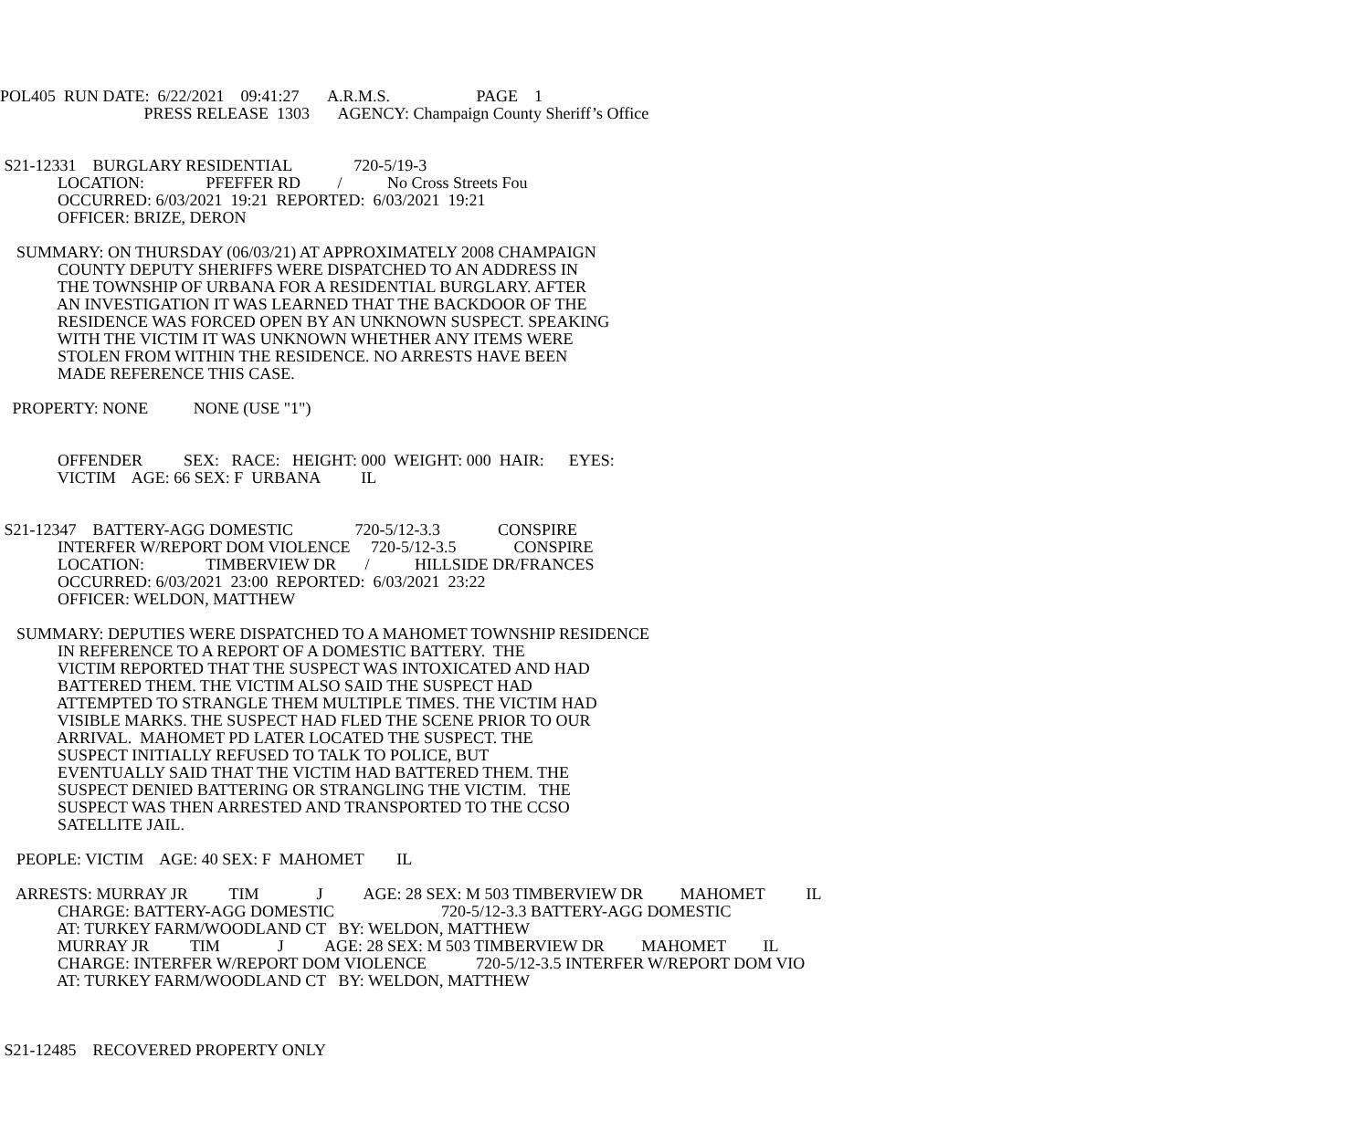POL405 RUN DATE: 6/22/2021 09:41:27 A.R.M.S. PAGE 1
PRESS RELEASE 1303 AGENCY: Champaign County Sheriff’s Office
S21-12331 BURGLARY RESIDENTIAL 720-5/19-3
LOCATION: PFEFFER RD / No Cross Streets Fou
OCCURRED: 6/03/2021 19:21 REPORTED: 6/03/2021 19:21
OFFICER: BRIZE, DERON
SUMMARY: ON THURSDAY (06/03/21) AT APPROXIMATELY 2008 CHAMPAIGN
COUNTY DEPUTY SHERIFFS WERE DISPATCHED TO AN ADDRESS IN
THE TOWNSHIP OF URBANA FOR A RESIDENTIAL BURGLARY. AFTER
AN INVESTIGATION IT WAS LEARNED THAT THE BACKDOOR OF THE
RESIDENCE WAS FORCED OPEN BY AN UNKNOWN SUSPECT. SPEAKING
WITH THE VICTIM IT WAS UNKNOWN WHETHER ANY ITEMS WERE
STOLEN FROM WITHIN THE RESIDENCE. NO ARRESTS HAVE BEEN
MADE REFERENCE THIS CASE.
PROPERTY: NONE NONE (USE "1")
OFFENDER SEX: RACE: HEIGHT: 000 WEIGHT: 000 HAIR: EYES:
VICTIM AGE: 66 SEX: F URBANA IL
S21-12347 BATTERY-AGG DOMESTIC 720-5/12-3.3 CONSPIRE
INTERFER W/REPORT DOM VIOLENCE 720-5/12-3.5 CONSPIRE
LOCATION: TIMBERVIEW DR / HILLSIDE DR/FRANCES
OCCURRED: 6/03/2021 23:00 REPORTED: 6/03/2021 23:22
OFFICER: WELDON, MATTHEW
SUMMARY: DEPUTIES WERE DISPATCHED TO A MAHOMET TOWNSHIP RESIDENCE
IN REFERENCE TO A REPORT OF A DOMESTIC BATTERY. THE
VICTIM REPORTED THAT THE SUSPECT WAS INTOXICATED AND HAD
BATTERED THEM. THE VICTIM ALSO SAID THE SUSPECT HAD
ATTEMPTED TO STRANGLE THEM MULTIPLE TIMES. THE VICTIM HAD
VISIBLE MARKS. THE SUSPECT HAD FLED THE SCENE PRIOR TO OUR
ARRIVAL. MAHOMET PD LATER LOCATED THE SUSPECT. THE
SUSPECT INITIALLY REFUSED TO TALK TO POLICE, BUT
EVENTUALLY SAID THAT THE VICTIM HAD BATTERED THEM. THE
SUSPECT DENIED BATTERING OR STRANGLING THE VICTIM. THE
SUSPECT WAS THEN ARRESTED AND TRANSPORTED TO THE CCSO
SATELLITE JAIL.
PEOPLE: VICTIM AGE: 40 SEX: F MAHOMET IL
ARRESTS: MURRAY JR TIM J AGE: 28 SEX: M 503 TIMBERVIEW DR MAHOMET IL
CHARGE: BATTERY-AGG DOMESTIC 720-5/12-3.3 BATTERY-AGG DOMESTIC
AT: TURKEY FARM/WOODLAND CT BY: WELDON, MATTHEW
MURRAY JR TIM J AGE: 28 SEX: M 503 TIMBERVIEW DR MAHOMET IL
CHARGE: INTERFER W/REPORT DOM VIOLENCE 720-5/12-3.5 INTERFER W/REPORT DOM VIO
AT: TURKEY FARM/WOODLAND CT BY: WELDON, MATTHEW
S21-12485 RECOVERED PROPERTY ONLY